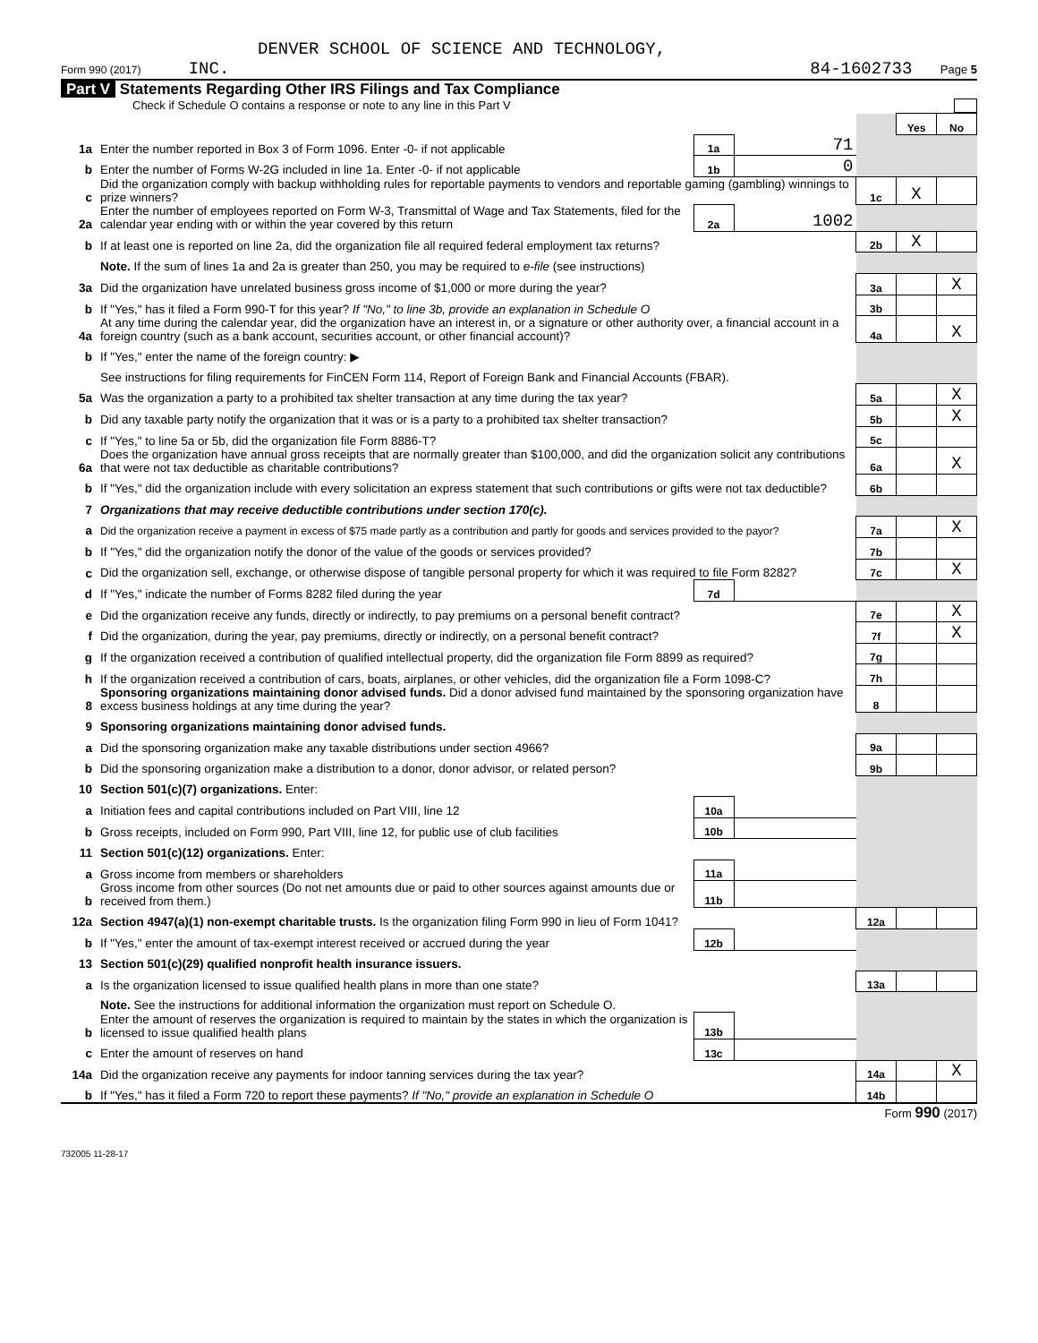DENVER SCHOOL OF SCIENCE AND TECHNOLOGY,
Form 990 (2017) INC. 84-1602733 Page 5
Part V Statements Regarding Other IRS Filings and Tax Compliance
Check if Schedule O contains a response or note to any line in this Part V
| | | | | | Yes | No |
| 1a | Enter the number reported in Box 3 of Form 1096. Enter -0- if not applicable | 1a | 71 | | | |
| b | Enter the number of Forms W-2G included in line 1a. Enter -0- if not applicable | 1b | 0 | | | |
| c | Did the organization comply with backup withholding rules for reportable payments to vendors and reportable gaming (gambling) winnings to prize winners? | | | 1c | X | |
| 2a | Enter the number of employees reported on Form W-3, Transmittal of Wage and Tax Statements, filed for the calendar year ending with or within the year covered by this return | 2a | 1002 | | | |
| b | If at least one is reported on line 2a, did the organization file all required federal employment tax returns? | | | 2b | X | |
| | Note. If the sum of lines 1a and 2a is greater than 250, you may be required to e-file (see instructions) | | | | | |
| 3a | Did the organization have unrelated business gross income of $1,000 or more during the year? | | | 3a | | X |
| b | If "Yes," has it filed a Form 990-T for this year? If "No," to line 3b, provide an explanation in Schedule O | | | 3b | | |
| 4a | At any time during the calendar year, did the organization have an interest in, or a signature or other authority over, a financial account in a foreign country (such as a bank account, securities account, or other financial account)? | | | 4a | | X |
| b | If "Yes," enter the name of the foreign country: ▶ | | | | | |
| | See instructions for filing requirements for FinCEN Form 114, Report of Foreign Bank and Financial Accounts (FBAR). | | | | | |
| 5a | Was the organization a party to a prohibited tax shelter transaction at any time during the tax year? | | | 5a | | X |
| b | Did any taxable party notify the organization that it was or is a party to a prohibited tax shelter transaction? | | | 5b | | X |
| c | If "Yes," to line 5a or 5b, did the organization file Form 8886-T? | | | 5c | | |
| 6a | Does the organization have annual gross receipts that are normally greater than $100,000, and did the organization solicit any contributions that were not tax deductible as charitable contributions? | | | 6a | | X |
| b | If "Yes," did the organization include with every solicitation an express statement that such contributions or gifts were not tax deductible? | | | 6b | | |
| 7 | Organizations that may receive deductible contributions under section 170(c). | | | | | |
| a | Did the organization receive a payment in excess of $75 made partly as a contribution and partly for goods and services provided to the payor? | | | 7a | | X |
| b | If "Yes," did the organization notify the donor of the value of the goods or services provided? | | | 7b | | |
| c | Did the organization sell, exchange, or otherwise dispose of tangible personal property for which it was required to file Form 8282? | | | 7c | | X |
| d | If "Yes," indicate the number of Forms 8282 filed during the year | 7d | | | | |
| e | Did the organization receive any funds, directly or indirectly, to pay premiums on a personal benefit contract? | | | 7e | | X |
| f | Did the organization, during the year, pay premiums, directly or indirectly, on a personal benefit contract? | | | 7f | | X |
| g | If the organization received a contribution of qualified intellectual property, did the organization file Form 8899 as required? | | | 7g | | |
| h | If the organization received a contribution of cars, boats, airplanes, or other vehicles, did the organization file a Form 1098-C? | | | 7h | | |
| 8 | Sponsoring organizations maintaining donor advised funds. Did a donor advised fund maintained by the sponsoring organization have excess business holdings at any time during the year? | | | 8 | | |
| 9 | Sponsoring organizations maintaining donor advised funds. | | | | | |
| a | Did the sponsoring organization make any taxable distributions under section 4966? | | | 9a | | |
| b | Did the sponsoring organization make a distribution to a donor, donor advisor, or related person? | | | 9b | | |
| 10 | Section 501(c)(7) organizations. Enter: | | | | | |
| a | Initiation fees and capital contributions included on Part VIII, line 12 | 10a | | | | |
| b | Gross receipts, included on Form 990, Part VIII, line 12, for public use of club facilities | 10b | | | | |
| 11 | Section 501(c)(12) organizations. Enter: | | | | | |
| a | Gross income from members or shareholders | 11a | | | | |
| b | Gross income from other sources (Do not net amounts due or paid to other sources against amounts due or received from them.) | 11b | | | | |
| 12a | Section 4947(a)(1) non-exempt charitable trusts. Is the organization filing Form 990 in lieu of Form 1041? | | | 12a | | |
| b | If "Yes," enter the amount of tax-exempt interest received or accrued during the year | 12b | | | | |
| 13 | Section 501(c)(29) qualified nonprofit health insurance issuers. | | | | | |
| a | Is the organization licensed to issue qualified health plans in more than one state? | | | 13a | | |
| | Note. See the instructions for additional information the organization must report on Schedule O. | | | | | |
| b | Enter the amount of reserves the organization is required to maintain by the states in which the organization is licensed to issue qualified health plans | 13b | | | | |
| c | Enter the amount of reserves on hand | 13c | | | | |
| 14a | Did the organization receive any payments for indoor tanning services during the tax year? | | | 14a | | X |
| b | If "Yes," has it filed a Form 720 to report these payments? If "No," provide an explanation in Schedule O | | | 14b | | |
Form 990 (2017)
732005 11-28-17